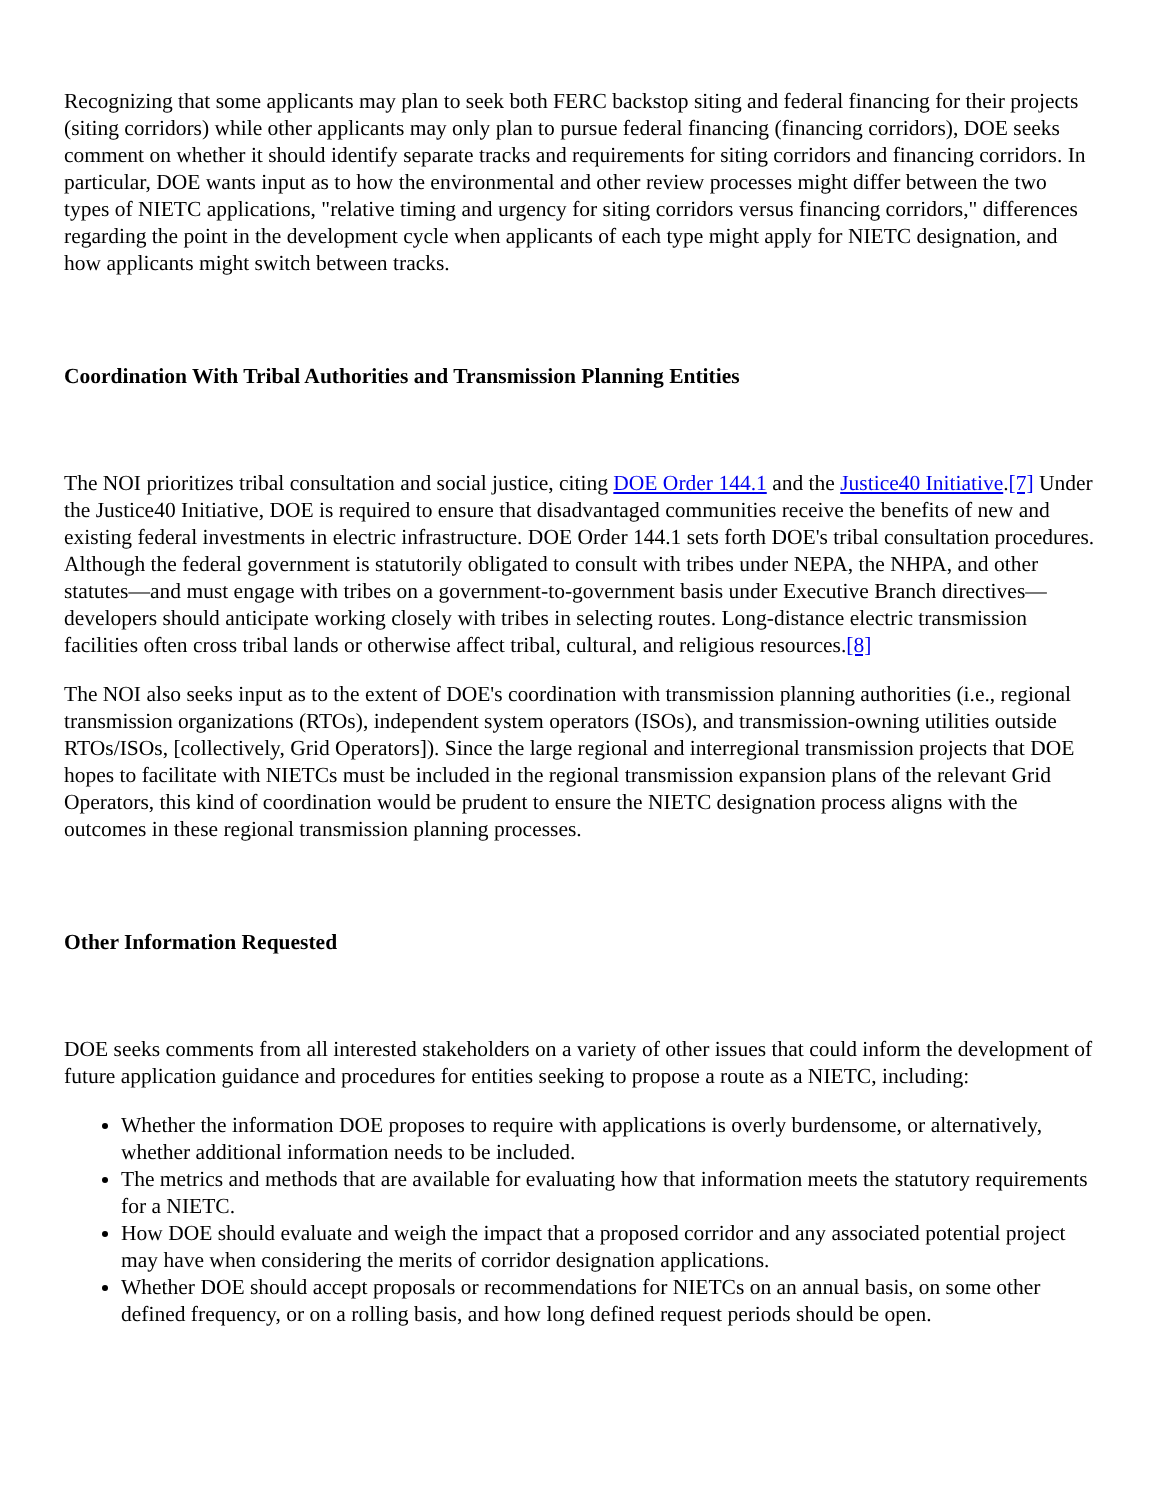Recognizing that some applicants may plan to seek both FERC backstop siting and federal financing for their projects (siting corridors) while other applicants may only plan to pursue federal financing (financing corridors), DOE seeks comment on whether it should identify separate tracks and requirements for siting corridors and financing corridors. In particular, DOE wants input as to how the environmental and other review processes might differ between the two types of NIETC applications, "relative timing and urgency for siting corridors versus financing corridors," differences regarding the point in the development cycle when applicants of each type might apply for NIETC designation, and how applicants might switch between tracks.
Coordination With Tribal Authorities and Transmission Planning Entities
The NOI prioritizes tribal consultation and social justice, citing DOE Order 144.1 and the Justice40 Initiative.[7] Under the Justice40 Initiative, DOE is required to ensure that disadvantaged communities receive the benefits of new and existing federal investments in electric infrastructure. DOE Order 144.1 sets forth DOE's tribal consultation procedures. Although the federal government is statutorily obligated to consult with tribes under NEPA, the NHPA, and other statutes—and must engage with tribes on a government-to-government basis under Executive Branch directives—developers should anticipate working closely with tribes in selecting routes. Long-distance electric transmission facilities often cross tribal lands or otherwise affect tribal, cultural, and religious resources.[8]
The NOI also seeks input as to the extent of DOE's coordination with transmission planning authorities (i.e., regional transmission organizations (RTOs), independent system operators (ISOs), and transmission-owning utilities outside RTOs/ISOs, [collectively, Grid Operators]). Since the large regional and interregional transmission projects that DOE hopes to facilitate with NIETCs must be included in the regional transmission expansion plans of the relevant Grid Operators, this kind of coordination would be prudent to ensure the NIETC designation process aligns with the outcomes in these regional transmission planning processes.
Other Information Requested
DOE seeks comments from all interested stakeholders on a variety of other issues that could inform the development of future application guidance and procedures for entities seeking to propose a route as a NIETC, including:
Whether the information DOE proposes to require with applications is overly burdensome, or alternatively, whether additional information needs to be included.
The metrics and methods that are available for evaluating how that information meets the statutory requirements for a NIETC.
How DOE should evaluate and weigh the impact that a proposed corridor and any associated potential project may have when considering the merits of corridor designation applications.
Whether DOE should accept proposals or recommendations for NIETCs on an annual basis, on some other defined frequency, or on a rolling basis, and how long defined request periods should be open.